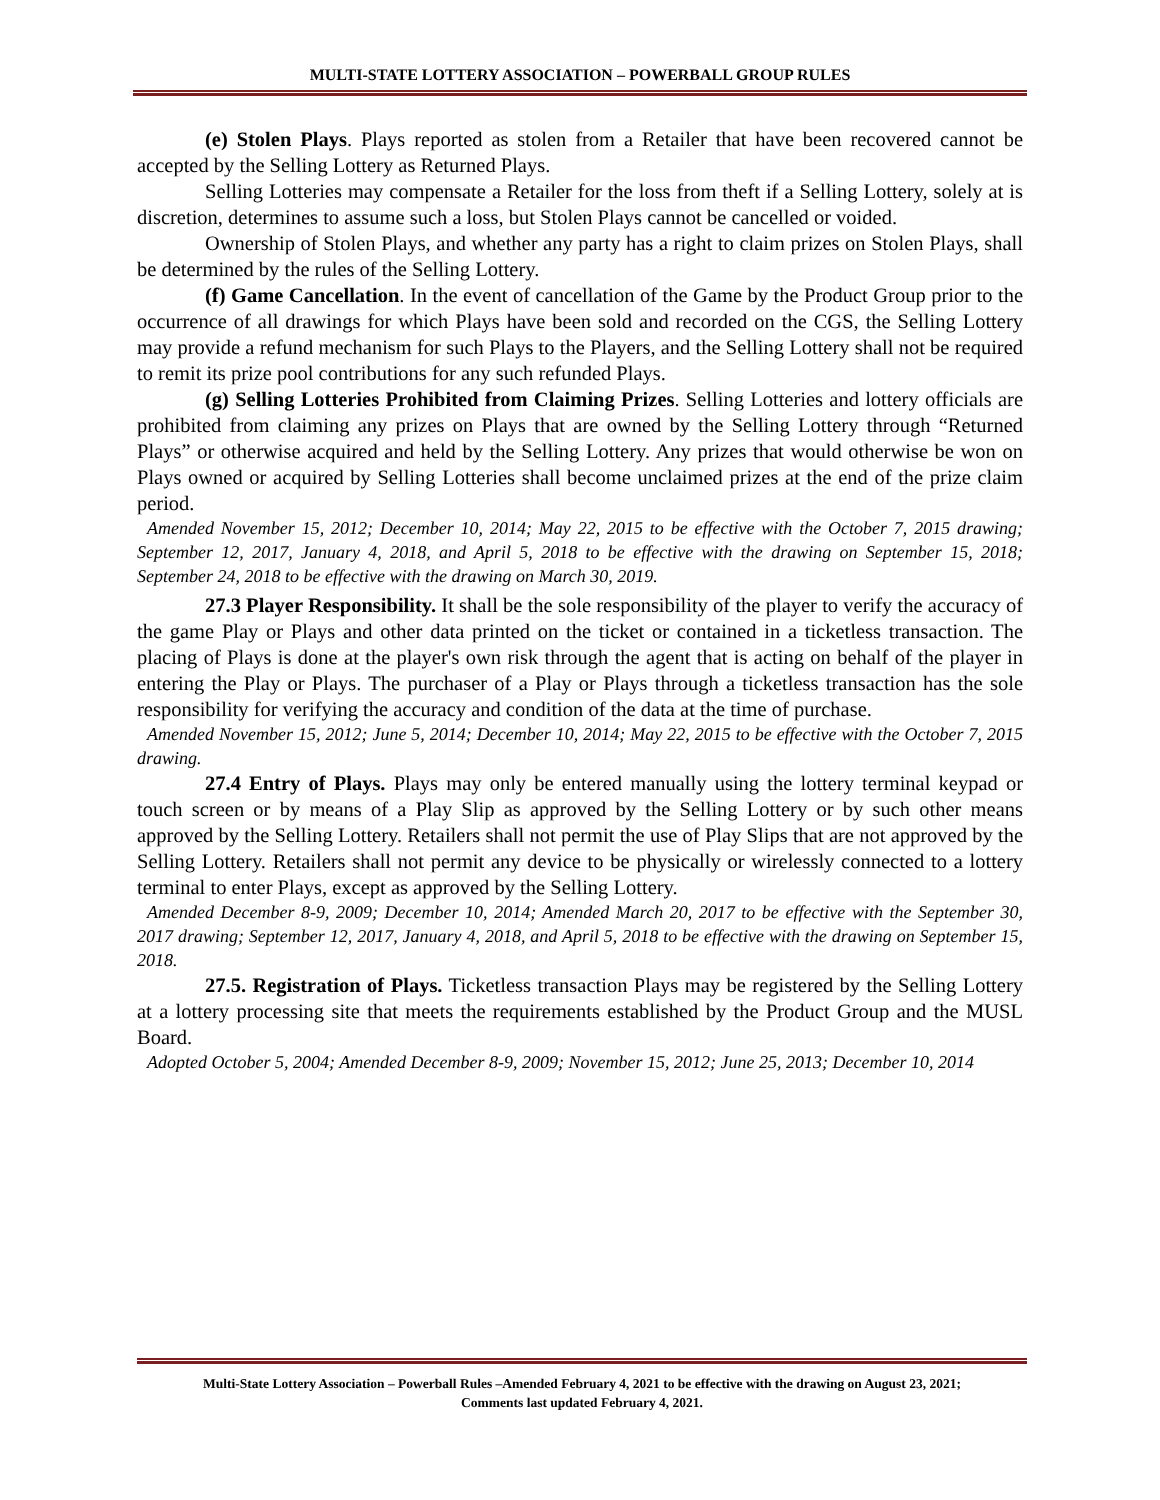MULTI-STATE LOTTERY ASSOCIATION – POWERBALL GROUP RULES
(e) Stolen Plays. Plays reported as stolen from a Retailer that have been recovered cannot be accepted by the Selling Lottery as Returned Plays.
Selling Lotteries may compensate a Retailer for the loss from theft if a Selling Lottery, solely at is discretion, determines to assume such a loss, but Stolen Plays cannot be cancelled or voided.
Ownership of Stolen Plays, and whether any party has a right to claim prizes on Stolen Plays, shall be determined by the rules of the Selling Lottery.
(f) Game Cancellation. In the event of cancellation of the Game by the Product Group prior to the occurrence of all drawings for which Plays have been sold and recorded on the CGS, the Selling Lottery may provide a refund mechanism for such Plays to the Players, and the Selling Lottery shall not be required to remit its prize pool contributions for any such refunded Plays.
(g) Selling Lotteries Prohibited from Claiming Prizes. Selling Lotteries and lottery officials are prohibited from claiming any prizes on Plays that are owned by the Selling Lottery through “Returned Plays” or otherwise acquired and held by the Selling Lottery. Any prizes that would otherwise be won on Plays owned or acquired by Selling Lotteries shall become unclaimed prizes at the end of the prize claim period.
Amended November 15, 2012; December 10, 2014; May 22, 2015 to be effective with the October 7, 2015 drawing; September 12, 2017, January 4, 2018, and April 5, 2018 to be effective with the drawing on September 15, 2018; September 24, 2018 to be effective with the drawing on March 30, 2019.
27.3 Player Responsibility. It shall be the sole responsibility of the player to verify the accuracy of the game Play or Plays and other data printed on the ticket or contained in a ticketless transaction. The placing of Plays is done at the player's own risk through the agent that is acting on behalf of the player in entering the Play or Plays. The purchaser of a Play or Plays through a ticketless transaction has the sole responsibility for verifying the accuracy and condition of the data at the time of purchase.
Amended November 15, 2012; June 5, 2014; December 10, 2014; May 22, 2015 to be effective with the October 7, 2015 drawing.
27.4 Entry of Plays. Plays may only be entered manually using the lottery terminal keypad or touch screen or by means of a Play Slip as approved by the Selling Lottery or by such other means approved by the Selling Lottery. Retailers shall not permit the use of Play Slips that are not approved by the Selling Lottery. Retailers shall not permit any device to be physically or wirelessly connected to a lottery terminal to enter Plays, except as approved by the Selling Lottery.
Amended December 8-9, 2009; December 10, 2014; Amended March 20, 2017 to be effective with the September 30, 2017 drawing; September 12, 2017, January 4, 2018, and April 5, 2018 to be effective with the drawing on September 15, 2018.
27.5. Registration of Plays. Ticketless transaction Plays may be registered by the Selling Lottery at a lottery processing site that meets the requirements established by the Product Group and the MUSL Board.
Adopted October 5, 2004; Amended December 8-9, 2009; November 15, 2012; June 25, 2013; December 10, 2014
Multi-State Lottery Association – Powerball Rules –Amended February 4, 2021 to be effective with the drawing on August 23, 2021;
Comments last updated February 4, 2021.